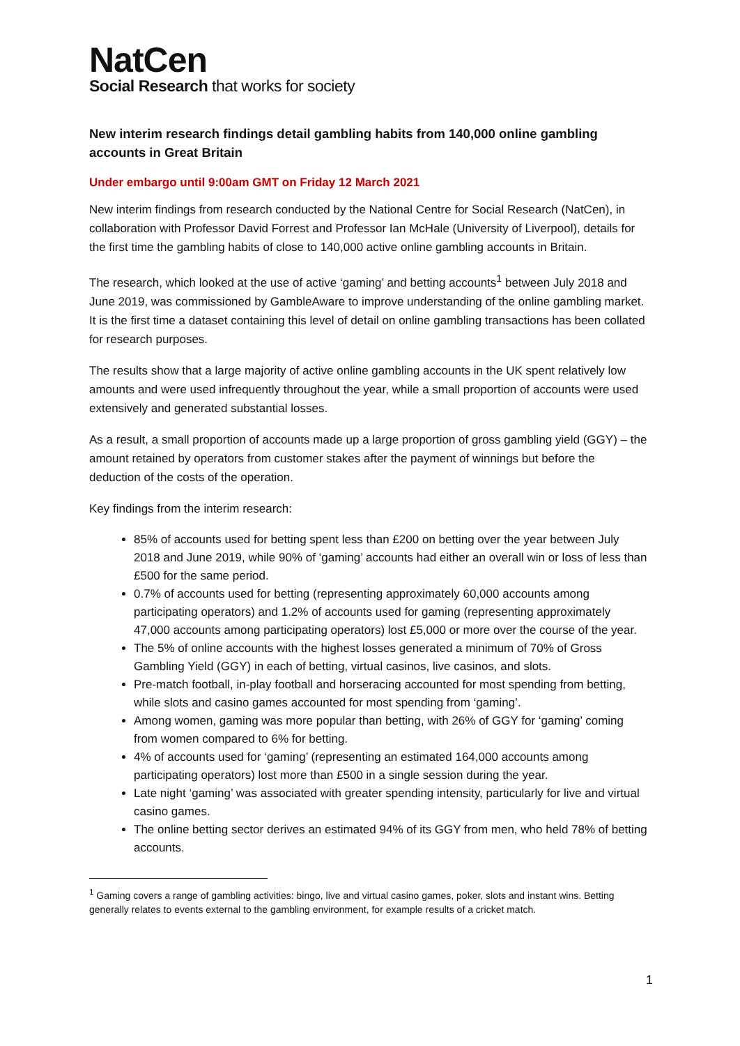NatCen
Social Research that works for society
New interim research findings detail gambling habits from 140,000 online gambling accounts in Great Britain
Under embargo until 9:00am GMT on Friday 12 March 2021
New interim findings from research conducted by the National Centre for Social Research (NatCen), in collaboration with Professor David Forrest and Professor Ian McHale (University of Liverpool), details for the first time the gambling habits of close to 140,000 active online gambling accounts in Britain.
The research, which looked at the use of active ‘gaming’ and betting accounts<sup>1</sup> between July 2018 and June 2019, was commissioned by GambleAware to improve understanding of the online gambling market. It is the first time a dataset containing this level of detail on online gambling transactions has been collated for research purposes.
The results show that a large majority of active online gambling accounts in the UK spent relatively low amounts and were used infrequently throughout the year, while a small proportion of accounts were used extensively and generated substantial losses.
As a result, a small proportion of accounts made up a large proportion of gross gambling yield (GGY) – the amount retained by operators from customer stakes after the payment of winnings but before the deduction of the costs of the operation.
Key findings from the interim research:
85% of accounts used for betting spent less than £200 on betting over the year between July 2018 and June 2019, while 90% of ‘gaming’ accounts had either an overall win or loss of less than £500 for the same period.
0.7% of accounts used for betting (representing approximately 60,000 accounts among participating operators) and 1.2% of accounts used for gaming (representing approximately 47,000 accounts among participating operators) lost £5,000 or more over the course of the year.
The 5% of online accounts with the highest losses generated a minimum of 70% of Gross Gambling Yield (GGY) in each of betting, virtual casinos, live casinos, and slots.
Pre-match football, in-play football and horseracing accounted for most spending from betting, while slots and casino games accounted for most spending from ‘gaming’.
Among women, gaming was more popular than betting, with 26% of GGY for ‘gaming’ coming from women compared to 6% for betting.
4% of accounts used for ‘gaming’ (representing an estimated 164,000 accounts among participating operators) lost more than £500 in a single session during the year.
Late night ‘gaming’ was associated with greater spending intensity, particularly for live and virtual casino games.
The online betting sector derives an estimated 94% of its GGY from men, who held 78% of betting accounts.
<sup>1</sup> Gaming covers a range of gambling activities: bingo, live and virtual casino games, poker, slots and instant wins. Betting generally relates to events external to the gambling environment, for example results of a cricket match.
1